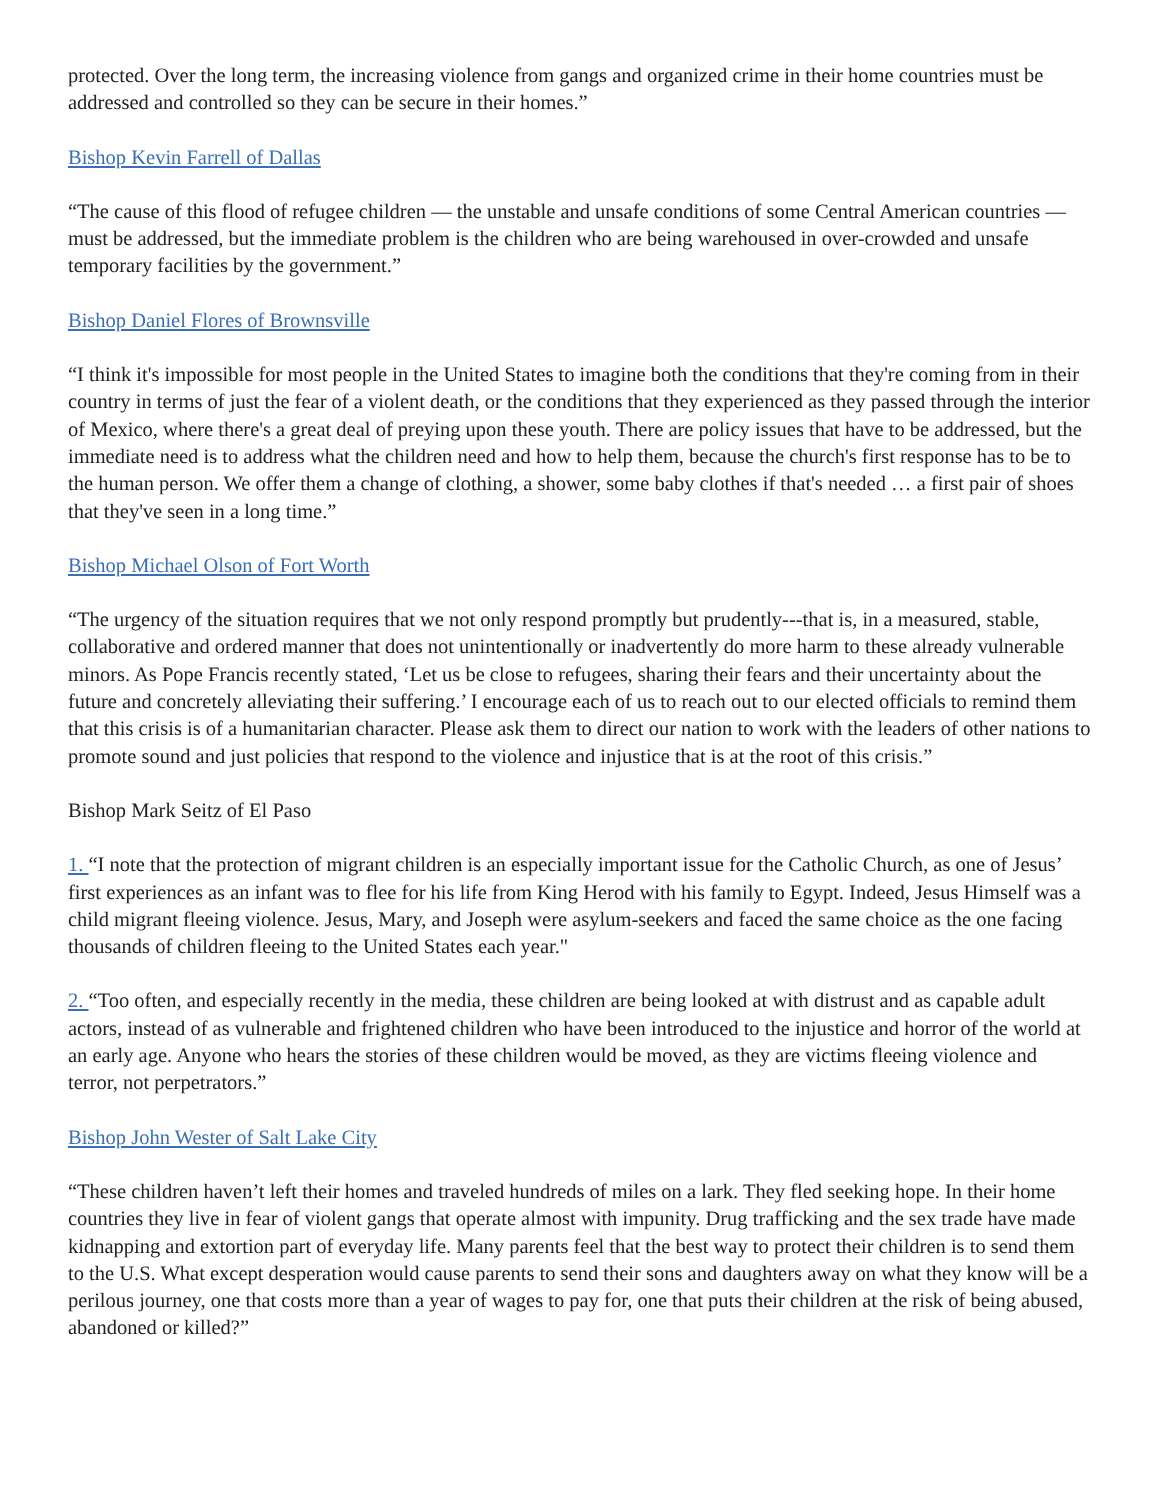protected. Over the long term, the increasing violence from gangs and organized crime in their home countries must be addressed and controlled so they can be secure in their homes.”
Bishop Kevin Farrell of Dallas
“The cause of this flood of refugee children — the unstable and unsafe conditions of some Central American countries — must be addressed, but the immediate problem is the children who are being warehoused in over-crowded and unsafe temporary facilities by the government.”
Bishop Daniel Flores of Brownsville
“I think it's impossible for most people in the United States to imagine both the conditions that they're coming from in their country in terms of just the fear of a violent death, or the conditions that they experienced as they passed through the interior of Mexico, where there's a great deal of preying upon these youth. There are policy issues that have to be addressed, but the immediate need is to address what the children need and how to help them, because the church's first response has to be to the human person. We offer them a change of clothing, a shower, some baby clothes if that's needed … a first pair of shoes that they've seen in a long time.”
Bishop Michael Olson of Fort Worth
“The urgency of the situation requires that we not only respond promptly but prudently---that is, in a measured, stable, collaborative and ordered manner that does not unintentionally or inadvertently do more harm to these already vulnerable minors. As Pope Francis recently stated, ‘Let us be close to refugees, sharing their fears and their uncertainty about the future and concretely alleviating their suffering.’ I encourage each of us to reach out to our elected officials to remind them that this crisis is of a humanitarian character. Please ask them to direct our nation to work with the leaders of other nations to promote sound and just policies that respond to the violence and injustice that is at the root of this crisis.”
Bishop Mark Seitz of El Paso
1. “I note that the protection of migrant children is an especially important issue for the Catholic Church, as one of Jesus’ first experiences as an infant was to flee for his life from King Herod with his family to Egypt. Indeed, Jesus Himself was a child migrant fleeing violence. Jesus, Mary, and Joseph were asylum-seekers and faced the same choice as the one facing thousands of children fleeing to the United States each year."
2. “Too often, and especially recently in the media, these children are being looked at with distrust and as capable adult actors, instead of as vulnerable and frightened children who have been introduced to the injustice and horror of the world at an early age. Anyone who hears the stories of these children would be moved, as they are victims fleeing violence and terror, not perpetrators.”
Bishop John Wester of Salt Lake City
“These children haven’t left their homes and traveled hundreds of miles on a lark. They fled seeking hope. In their home countries they live in fear of violent gangs that operate almost with impunity. Drug trafficking and the sex trade have made kidnapping and extortion part of everyday life. Many parents feel that the best way to protect their children is to send them to the U.S. What except desperation would cause parents to send their sons and daughters away on what they know will be a perilous journey, one that costs more than a year of wages to pay for, one that puts their children at the risk of being abused, abandoned or killed?”